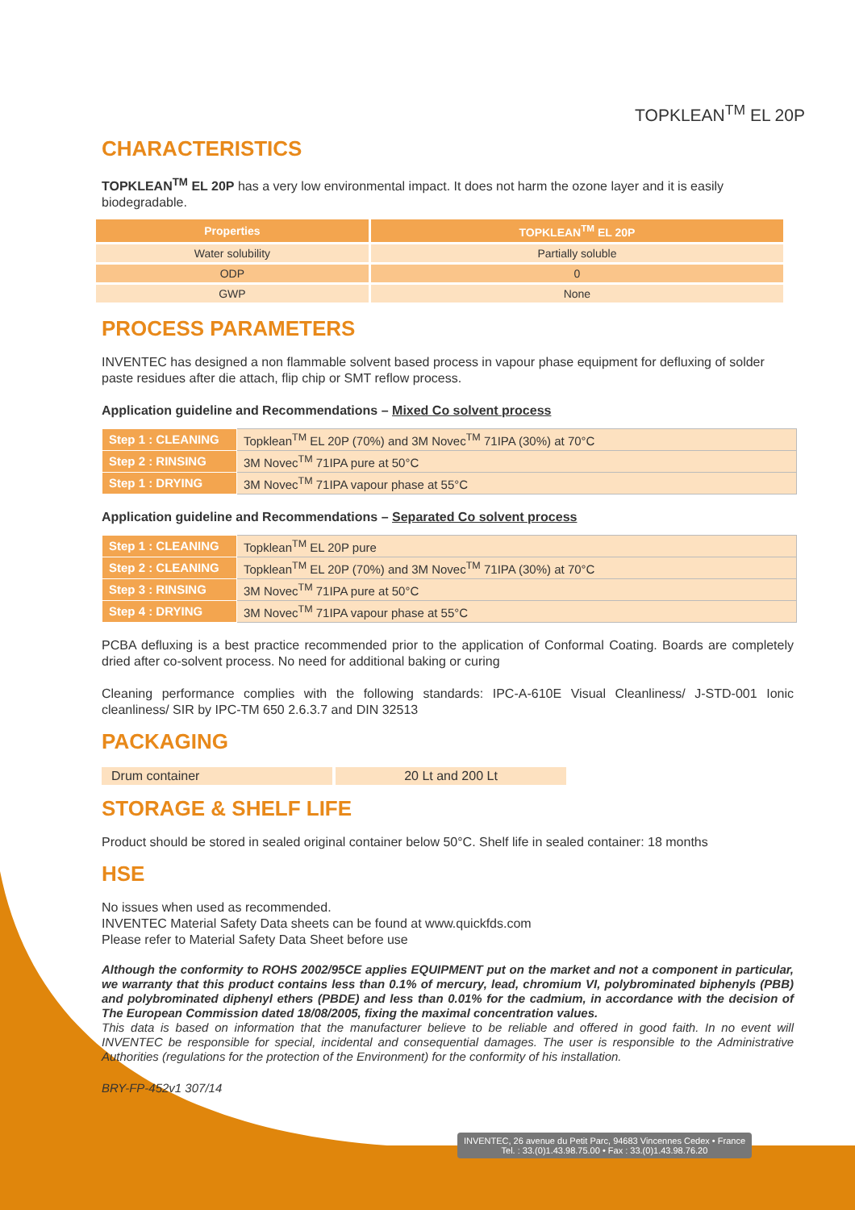TOPKLEAN<sup>TM</sup> EL 20P
CHARACTERISTICS
TOPKLEAN<sup>TM</sup> EL 20P has a very low environmental impact. It does not harm the ozone layer and it is easily biodegradable.
| Properties | TOPKLEAN<sup>TM</sup> EL 20P |
| --- | --- |
| Water solubility | Partially soluble |
| ODP | 0 |
| GWP | None |
PROCESS PARAMETERS
INVENTEC has designed a non flammable solvent based process in vapour phase equipment for defluxing of solder paste residues after die attach, flip chip or SMT reflow process.
Application guideline and Recommendations – Mixed Co solvent process
| Step 1 : CLEANING | Topklean<sup>TM</sup> EL 20P (70%) and 3M Novec<sup>TM</sup> 71IPA (30%) at 70°C |
| Step 2 : RINSING | 3M Novec<sup>TM</sup> 71IPA pure at 50°C |
| Step 1 : DRYING | 3M Novec<sup>TM</sup> 71IPA vapour phase at 55°C |
Application guideline and Recommendations – Separated Co solvent process
| Step 1 : CLEANING | Topklean<sup>TM</sup> EL 20P pure |
| Step 2 : CLEANING | Topklean<sup>TM</sup> EL 20P (70%) and 3M Novec<sup>TM</sup> 71IPA (30%) at 70°C |
| Step 3 : RINSING | 3M Novec<sup>TM</sup> 71IPA pure at 50°C |
| Step 4 : DRYING | 3M Novec<sup>TM</sup> 71IPA vapour phase at 55°C |
PCBA defluxing is a best practice recommended prior to the application of Conformal Coating. Boards are completely dried after co-solvent process. No need for additional baking or curing
Cleaning performance complies with the following standards: IPC-A-610E Visual Cleanliness/ J-STD-001 Ionic cleanliness/ SIR by IPC-TM 650 2.6.3.7 and DIN 32513
PACKAGING
Drum container 20 Lt and 200 Lt
STORAGE & SHELF LIFE
Product should be stored in sealed original container below 50°C. Shelf life in sealed container: 18 months
HSE
No issues when used as recommended.
INVENTEC Material Safety Data sheets can be found at www.quickfds.com
Please refer to Material Safety Data Sheet before use
Although the conformity to ROHS 2002/95CE applies EQUIPMENT put on the market and not a component in particular, we warranty that this product contains less than 0.1% of mercury, lead, chromium VI, polybrominated biphenyls (PBB) and polybrominated diphenyl ethers (PBDE) and less than 0.01% for the cadmium, in accordance with the decision of The European Commission dated 18/08/2005, fixing the maximal concentration values.
This data is based on information that the manufacturer believe to be reliable and offered in good faith. In no event will INVENTEC be responsible for special, incidental and consequential damages. The user is responsible to the Administrative Authorities (regulations for the protection of the Environment) for the conformity of his installation.
BRY-FP-452v1 307/14
INVENTEC, 26 avenue du Petit Parc, 94683 Vincennes Cedex • France
Tel. : 33.(0)1.43.98.75.00 • Fax : 33.(0)1.43.98.76.20